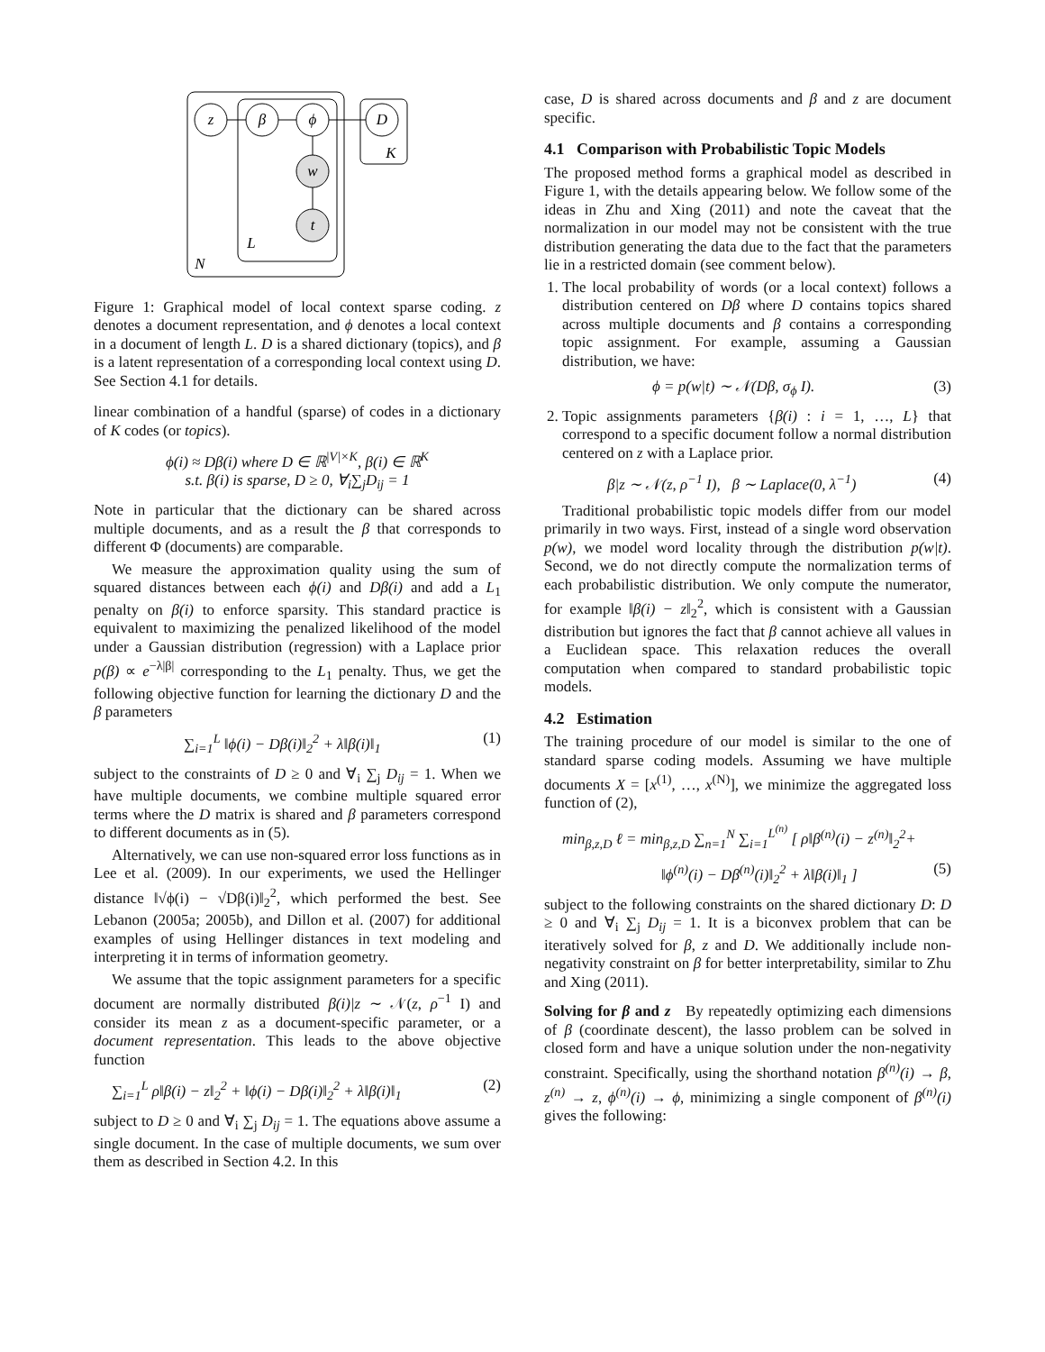z
β
ϕ
D
w
t
K
L
N
Figure 1: Graphical model of local context sparse coding. z denotes a document representation, and ϕ denotes a local context in a document of length L. D is a shared dictionary (topics), and β is a latent representation of a corresponding local context using D. See Section 4.1 for details.
linear combination of a handful (sparse) of codes in a dictionary of K codes (or topics).
ϕ(i) ≈ Dβ(i) where D ∈ ℝ<sup>|V|×K</sup>, β(i) ∈ ℝ<sup>K</sup>
s.t. β(i) is sparse, D ≥ 0, ∀<sub>i</sub>∑<sub>j</sub>D<sub>ij</sub> = 1
Note in particular that the dictionary can be shared across multiple documents, and as a result the β that corresponds to different Φ (documents) are comparable.
We measure the approximation quality using the sum of squared distances between each ϕ(i) and Dβ(i) and add a L<sub>1</sub> penalty on β(i) to enforce sparsity. This standard practice is equivalent to maximizing the penalized likelihood of the model under a Gaussian distribution (regression) with a Laplace prior p(β) ∝ e<sup>−λ|β|</sup> corresponding to the L<sub>1</sub> penalty. Thus, we get the following objective function for learning the dictionary D and the β parameters
∑<sub>i=1</sub><sup>L</sup> ‖ϕ(i) − Dβ(i)‖<sub>2</sub><sup>2</sup> + λ‖β(i)‖<sub>1</sub> (1)
subject to the constraints of D ≥ 0 and ∀<sub>i</sub> ∑<sub>j</sub> D<sub>ij</sub> = 1. When we have multiple documents, we combine multiple squared error terms where the D matrix is shared and β parameters correspond to different documents as in (5).
Alternatively, we can use non-squared error loss functions as in Lee et al. (2009). In our experiments, we used the Hellinger distance ‖√ϕ(i) − √Dβ(i)‖<sub>2</sub><sup>2</sup>, which performed the best. See Lebanon (2005a; 2005b), and Dillon et al. (2007) for additional examples of using Hellinger distances in text modeling and interpreting it in terms of information geometry.
We assume that the topic assignment parameters for a specific document are normally distributed β(i)|z ∼ 𝒩(z, ρ<sup>−1</sup> I) and consider its mean z as a document-specific parameter, or a document representation. This leads to the above objective function
∑<sub>i=1</sub><sup>L</sup> ρ‖β(i) − z‖<sub>2</sub><sup>2</sup> + ‖ϕ(i) − Dβ(i)‖<sub>2</sub><sup>2</sup> + λ‖β(i)‖<sub>1</sub> (2)
subject to D ≥ 0 and ∀<sub>i</sub> ∑<sub>j</sub> D<sub>ij</sub> = 1. The equations above assume a single document. In the case of multiple documents, we sum over them as described in Section 4.2. In this
case, D is shared across documents and β and z are document specific.
4.1 Comparison with Probabilistic Topic Models
The proposed method forms a graphical model as described in Figure 1, with the details appearing below. We follow some of the ideas in Zhu and Xing (2011) and note the caveat that the normalization in our model may not be consistent with the true distribution generating the data due to the fact that the parameters lie in a restricted domain (see comment below).
1. The local probability of words (or a local context) follows a distribution centered on Dβ where D contains topics shared across multiple documents and β contains a corresponding topic assignment. For example, assuming a Gaussian distribution, we have:
ϕ = p(w|t) ∼ 𝒩(Dβ, σ<sub>ϕ</sub> I). (3)
2. Topic assignments parameters {β(i) : i = 1, …, L} that correspond to a specific document follow a normal distribution centered on z with a Laplace prior.
β|z ∼ 𝒩(z, ρ<sup>−1</sup> I), β ∼ Laplace(0, λ<sup>−1</sup>) (4)
Traditional probabilistic topic models differ from our model primarily in two ways. First, instead of a single word observation p(w), we model word locality through the distribution p(w|t). Second, we do not directly compute the normalization terms of each probabilistic distribution. We only compute the numerator, for example ‖β(i) − z‖<sub>2</sub><sup>2</sup>, which is consistent with a Gaussian distribution but ignores the fact that β cannot achieve all values in a Euclidean space. This relaxation reduces the overall computation when compared to standard probabilistic topic models.
4.2 Estimation
The training procedure of our model is similar to the one of standard sparse coding models. Assuming we have multiple documents X = [x<sup>(1)</sup>, …, x<sup>(N)</sup>], we minimize the aggregated loss function of (2),
min<sub>β,z,D</sub> ℓ = min<sub>β,z,D</sub> ∑<sub>n=1</sub><sup>N</sup> ∑<sub>i=1</sub><sup>L<sup>(n)</sup></sup> [ ρ‖β<sup>(n)</sup>(i) − z<sup>(n)</sup>‖<sub>2</sub><sup>2</sup>+
‖ϕ<sup>(n)</sup>(i) − Dβ<sup>(n)</sup>(i)‖<sub>2</sub><sup>2</sup> + λ‖β(i)‖<sub>1</sub> ] (5)
subject to the following constraints on the shared dictionary D: D ≥ 0 and ∀<sub>i</sub> ∑<sub>j</sub> D<sub>ij</sub> = 1. It is a biconvex problem that can be iteratively solved for β, z and D. We additionally include non-negativity constraint on β for better interpretability, similar to Zhu and Xing (2011).
Solving for β and z By repeatedly optimizing each dimensions of β (coordinate descent), the lasso problem can be solved in closed form and have a unique solution under the non-negativity constraint. Specifically, using the shorthand notation β<sup>(n)</sup>(i) → β, z<sup>(n)</sup> → z, ϕ<sup>(n)</sup>(i) → ϕ, minimizing a single component of β<sup>(n)</sup>(i) gives the following: